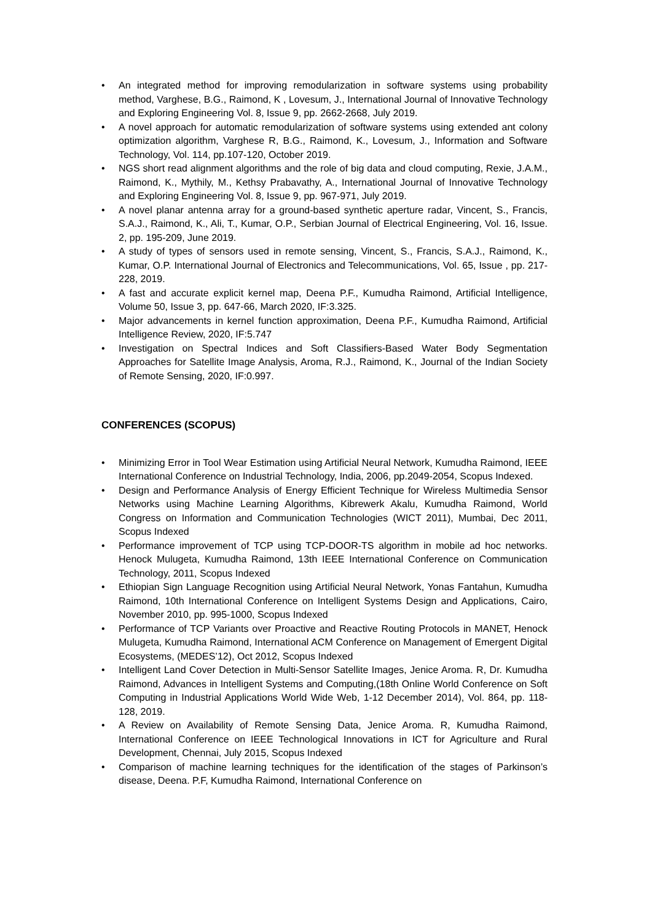• An integrated method for improving remodularization in software systems using probability method, Varghese, B.G., Raimond, K , Lovesum, J., International Journal of Innovative Technology and Exploring Engineering Vol. 8, Issue 9, pp. 2662-2668, July 2019.
• A novel approach for automatic remodularization of software systems using extended ant colony optimization algorithm, Varghese R, B.G., Raimond, K., Lovesum, J., Information and Software Technology, Vol. 114, pp.107-120, October 2019.
• NGS short read alignment algorithms and the role of big data and cloud computing, Rexie, J.A.M., Raimond, K., Mythily, M., Kethsy Prabavathy, A., International Journal of Innovative Technology and Exploring Engineering Vol. 8, Issue 9, pp. 967-971, July 2019.
• A novel planar antenna array for a ground-based synthetic aperture radar, Vincent, S., Francis, S.A.J., Raimond, K., Ali, T., Kumar, O.P., Serbian Journal of Electrical Engineering, Vol. 16, Issue. 2, pp. 195-209, June 2019.
• A study of types of sensors used in remote sensing, Vincent, S., Francis, S.A.J., Raimond, K., Kumar, O.P. International Journal of Electronics and Telecommunications, Vol. 65, Issue , pp. 217-228, 2019.
• A fast and accurate explicit kernel map, Deena P.F., Kumudha Raimond, Artificial Intelligence, Volume 50, Issue 3, pp. 647-66, March 2020, IF:3.325.
• Major advancements in kernel function approximation, Deena P.F., Kumudha Raimond, Artificial Intelligence Review, 2020, IF:5.747
• Investigation on Spectral Indices and Soft Classifiers-Based Water Body Segmentation Approaches for Satellite Image Analysis, Aroma, R.J., Raimond, K., Journal of the Indian Society of Remote Sensing, 2020, IF:0.997.
CONFERENCES (SCOPUS)
• Minimizing Error in Tool Wear Estimation using Artificial Neural Network, Kumudha Raimond, IEEE International Conference on Industrial Technology, India, 2006, pp.2049-2054, Scopus Indexed.
• Design and Performance Analysis of Energy Efficient Technique for Wireless Multimedia Sensor Networks using Machine Learning Algorithms, Kibrewerk Akalu, Kumudha Raimond, World Congress on Information and Communication Technologies (WICT 2011), Mumbai, Dec 2011, Scopus Indexed
• Performance improvement of TCP using TCP-DOOR-TS algorithm in mobile ad hoc networks. Henock Mulugeta, Kumudha Raimond, 13th IEEE International Conference on Communication Technology, 2011, Scopus Indexed
• Ethiopian Sign Language Recognition using Artificial Neural Network, Yonas Fantahun, Kumudha Raimond, 10th International Conference on Intelligent Systems Design and Applications, Cairo, November 2010, pp. 995-1000, Scopus Indexed
• Performance of TCP Variants over Proactive and Reactive Routing Protocols in MANET, Henock Mulugeta, Kumudha Raimond, International ACM Conference on Management of Emergent Digital Ecosystems, (MEDES’12), Oct 2012, Scopus Indexed
• Intelligent Land Cover Detection in Multi-Sensor Satellite Images, Jenice Aroma. R, Dr. Kumudha Raimond, Advances in Intelligent Systems and Computing,(18th Online World Conference on Soft Computing in Industrial Applications World Wide Web, 1-12 December 2014), Vol. 864, pp. 118-128, 2019.
• A Review on Availability of Remote Sensing Data, Jenice Aroma. R, Kumudha Raimond, International Conference on IEEE Technological Innovations in ICT for Agriculture and Rural Development, Chennai, July 2015, Scopus Indexed
• Comparison of machine learning techniques for the identification of the stages of Parkinson’s disease, Deena. P.F, Kumudha Raimond, International Conference on